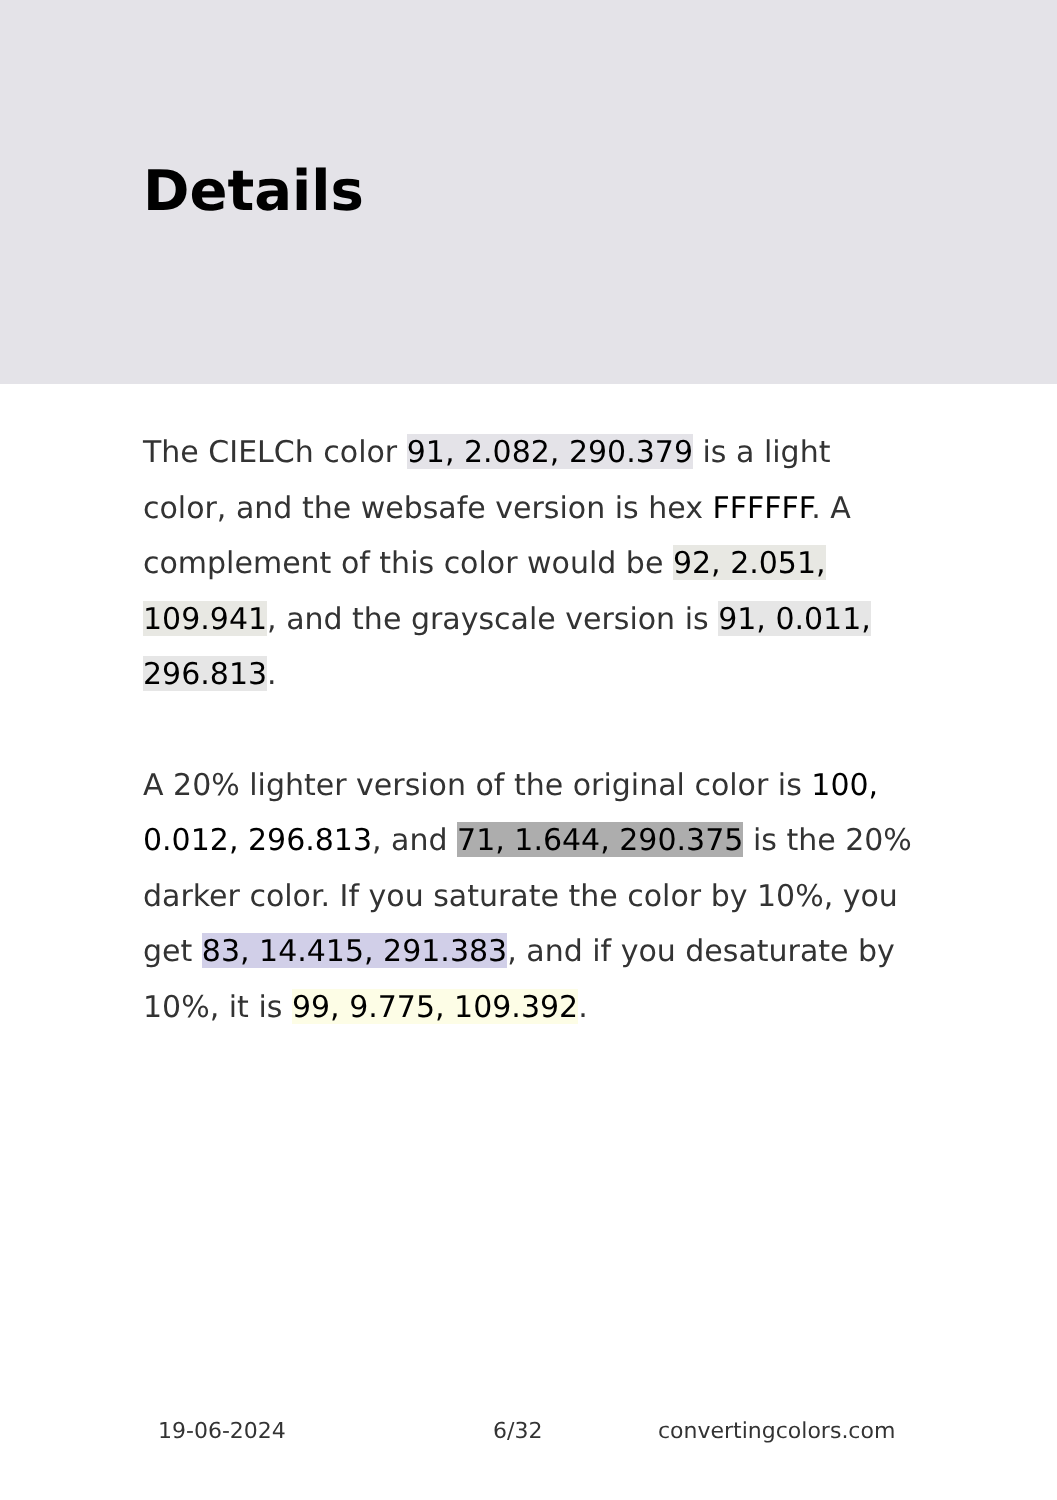Details
The CIELCh color 91, 2.082, 290.379 is a light color, and the websafe version is hex FFFFFF. A complement of this color would be 92, 2.051, 109.941, and the grayscale version is 91, 0.011, 296.813.
A 20% lighter version of the original color is 100, 0.012, 296.813, and 71, 1.644, 290.375 is the 20% darker color. If you saturate the color by 10%, you get 83, 14.415, 291.383, and if you desaturate by 10%, it is 99, 9.775, 109.392.
19-06-2024 6/32 convertingcolors.com